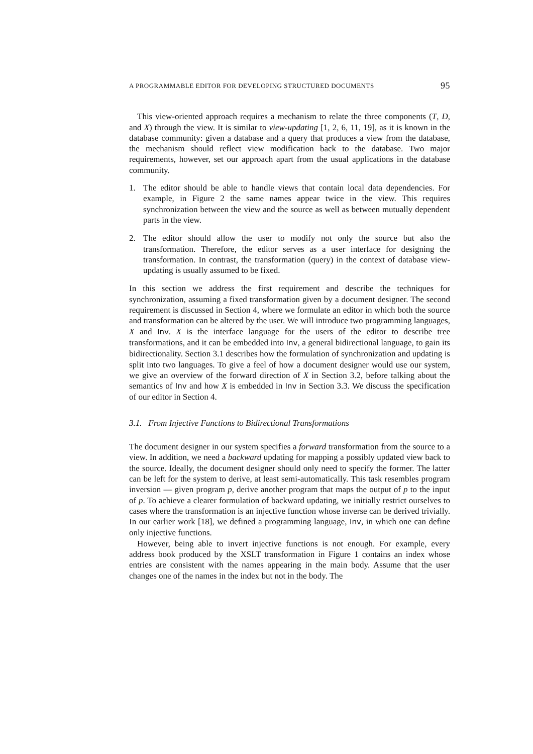A PROGRAMMABLE EDITOR FOR DEVELOPING STRUCTURED DOCUMENTS 95
This view-oriented approach requires a mechanism to relate the three components (T, D, and X) through the view. It is similar to view-updating [1, 2, 6, 11, 19], as it is known in the database community: given a database and a query that produces a view from the database, the mechanism should reflect view modification back to the database. Two major requirements, however, set our approach apart from the usual applications in the database community.
1. The editor should be able to handle views that contain local data dependencies. For example, in Figure 2 the same names appear twice in the view. This requires synchronization between the view and the source as well as between mutually dependent parts in the view.
2. The editor should allow the user to modify not only the source but also the transformation. Therefore, the editor serves as a user interface for designing the transformation. In contrast, the transformation (query) in the context of database view-updating is usually assumed to be fixed.
In this section we address the first requirement and describe the techniques for synchronization, assuming a fixed transformation given by a document designer. The second requirement is discussed in Section 4, where we formulate an editor in which both the source and transformation can be altered by the user. We will introduce two programming languages, X and Inv. X is the interface language for the users of the editor to describe tree transformations, and it can be embedded into Inv, a general bidirectional language, to gain its bidirectionality. Section 3.1 describes how the formulation of synchronization and updating is split into two languages. To give a feel of how a document designer would use our system, we give an overview of the forward direction of X in Section 3.2, before talking about the semantics of Inv and how X is embedded in Inv in Section 3.3. We discuss the specification of our editor in Section 4.
3.1. From Injective Functions to Bidirectional Transformations
The document designer in our system specifies a forward transformation from the source to a view. In addition, we need a backward updating for mapping a possibly updated view back to the source. Ideally, the document designer should only need to specify the former. The latter can be left for the system to derive, at least semi-automatically. This task resembles program inversion — given program p, derive another program that maps the output of p to the input of p. To achieve a clearer formulation of backward updating, we initially restrict ourselves to cases where the transformation is an injective function whose inverse can be derived trivially. In our earlier work [18], we defined a programming language, Inv, in which one can define only injective functions.
However, being able to invert injective functions is not enough. For example, every address book produced by the XSLT transformation in Figure 1 contains an index whose entries are consistent with the names appearing in the main body. Assume that the user changes one of the names in the index but not in the body. The